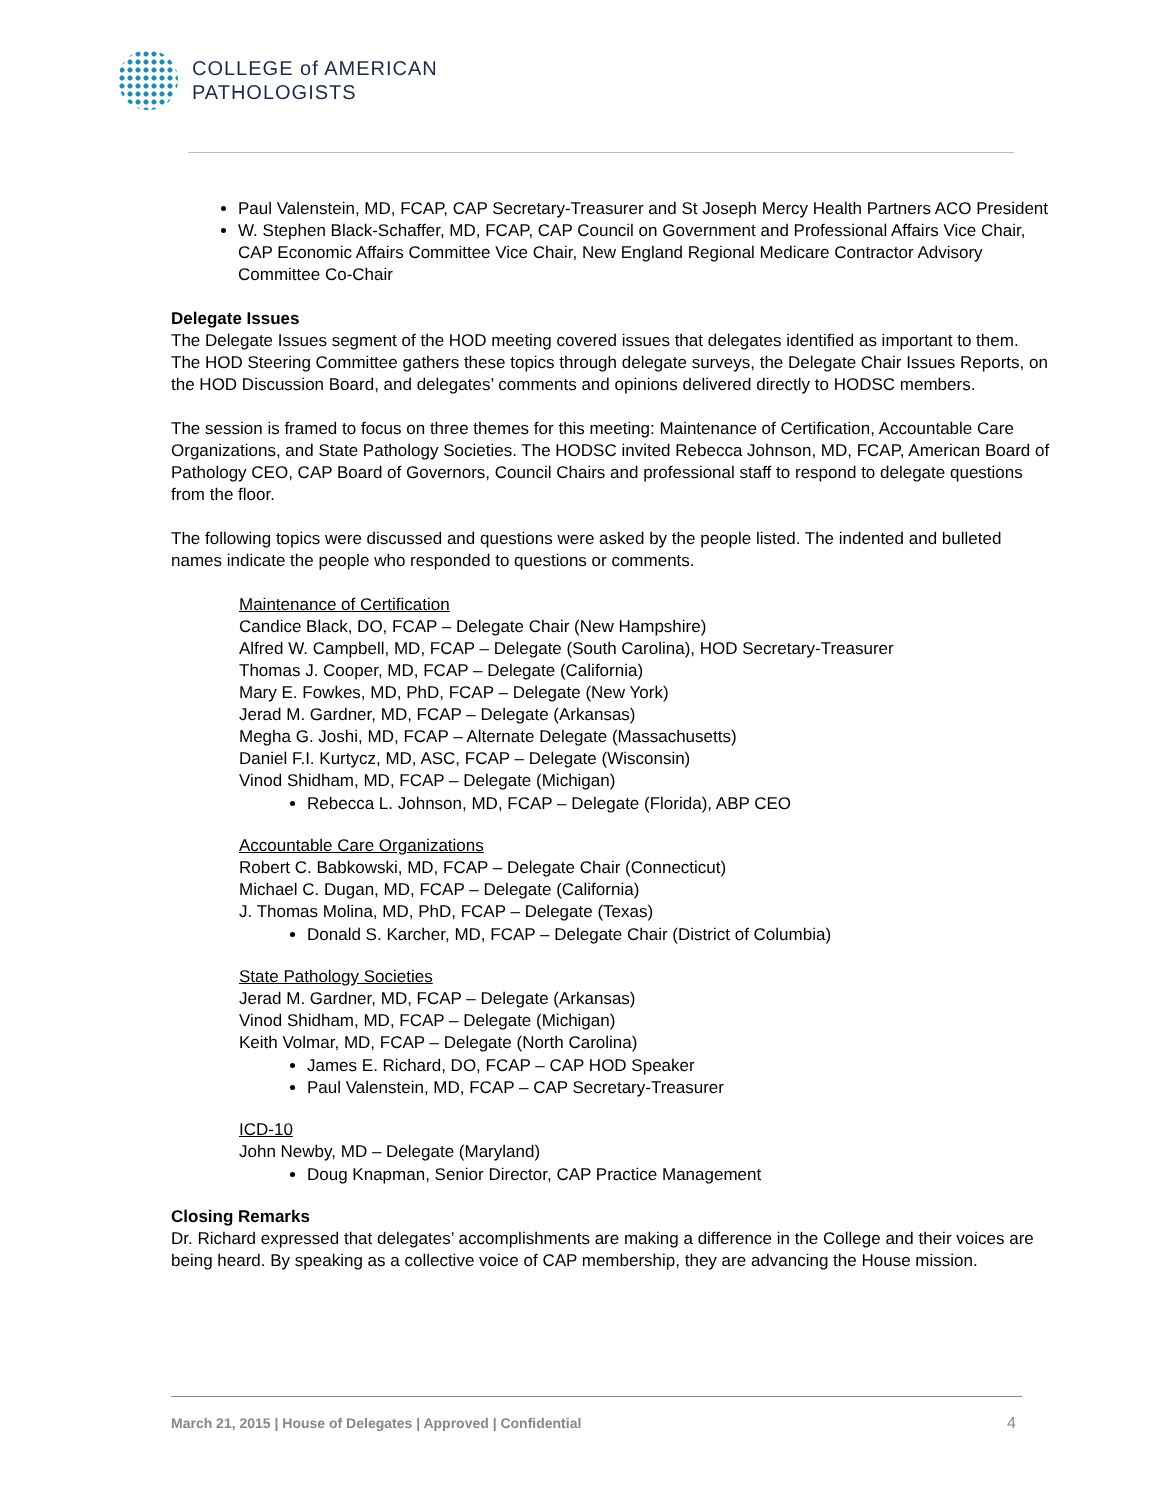COLLEGE of AMERICAN
PATHOLOGISTS
Paul Valenstein, MD, FCAP, CAP Secretary-Treasurer and St Joseph Mercy Health Partners ACO President
W. Stephen Black-Schaffer, MD, FCAP, CAP Council on Government and Professional Affairs Vice Chair, CAP Economic Affairs Committee Vice Chair, New England Regional Medicare Contractor Advisory Committee Co-Chair
Delegate Issues
The Delegate Issues segment of the HOD meeting covered issues that delegates identified as important to them. The HOD Steering Committee gathers these topics through delegate surveys, the Delegate Chair Issues Reports, on the HOD Discussion Board, and delegates’ comments and opinions delivered directly to HODSC members.
The session is framed to focus on three themes for this meeting: Maintenance of Certification, Accountable Care Organizations, and State Pathology Societies. The HODSC invited Rebecca Johnson, MD, FCAP, American Board of Pathology CEO, CAP Board of Governors, Council Chairs and professional staff to respond to delegate questions from the floor.
The following topics were discussed and questions were asked by the people listed. The indented and bulleted names indicate the people who responded to questions or comments.
Maintenance of Certification
Candice Black, DO, FCAP – Delegate Chair (New Hampshire)
Alfred W. Campbell, MD, FCAP – Delegate (South Carolina), HOD Secretary-Treasurer
Thomas J. Cooper, MD, FCAP – Delegate (California)
Mary E. Fowkes, MD, PhD, FCAP – Delegate (New York)
Jerad M. Gardner, MD, FCAP – Delegate (Arkansas)
Megha G. Joshi, MD, FCAP – Alternate Delegate (Massachusetts)
Daniel F.I. Kurtycz, MD, ASC, FCAP – Delegate (Wisconsin)
Vinod Shidham, MD, FCAP – Delegate (Michigan)
Rebecca L. Johnson, MD, FCAP – Delegate (Florida), ABP CEO
Accountable Care Organizations
Robert C. Babkowski, MD, FCAP – Delegate Chair (Connecticut)
Michael C. Dugan, MD, FCAP – Delegate (California)
J. Thomas Molina, MD, PhD, FCAP – Delegate (Texas)
Donald S. Karcher, MD, FCAP – Delegate Chair (District of Columbia)
State Pathology Societies
Jerad M. Gardner, MD, FCAP – Delegate (Arkansas)
Vinod Shidham, MD, FCAP – Delegate (Michigan)
Keith Volmar, MD, FCAP – Delegate (North Carolina)
James E. Richard, DO, FCAP – CAP HOD Speaker
Paul Valenstein, MD, FCAP – CAP Secretary-Treasurer
ICD-10
John Newby, MD – Delegate (Maryland)
Doug Knapman, Senior Director, CAP Practice Management
Closing Remarks
Dr. Richard expressed that delegates’ accomplishments are making a difference in the College and their voices are being heard. By speaking as a collective voice of CAP membership, they are advancing the House mission.
March 21, 2015 | House of Delegates | Approved | Confidential 4